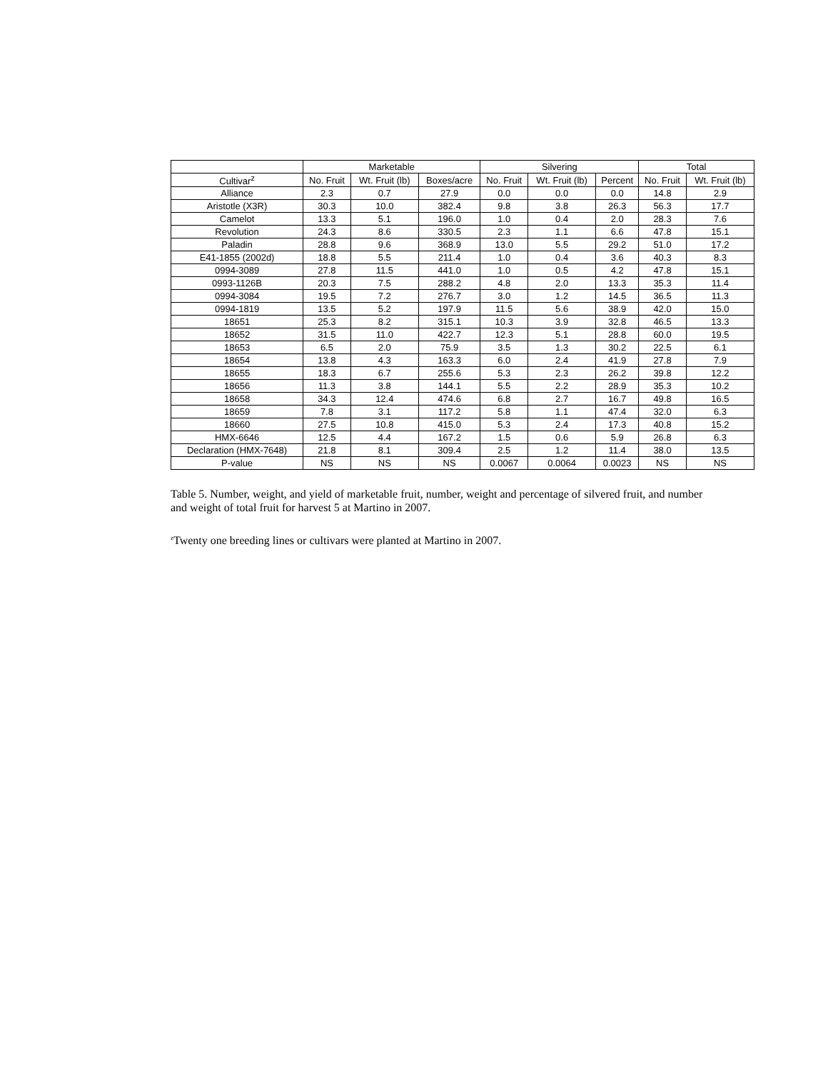| | Marketable | | | Silvering | | | Total | |
| --- | --- | --- | --- | --- | --- | --- | --- | --- |
| Cultivar<sup>z</sup> | No. Fruit | Wt. Fruit (lb) | Boxes/acre | No. Fruit | Wt. Fruit (lb) | Percent | No. Fruit | Wt. Fruit (lb) |
| Alliance | 2.3 | 0.7 | 27.9 | 0.0 | 0.0 | 0.0 | 14.8 | 2.9 |
| Aristotle (X3R) | 30.3 | 10.0 | 382.4 | 9.8 | 3.8 | 26.3 | 56.3 | 17.7 |
| Camelot | 13.3 | 5.1 | 196.0 | 1.0 | 0.4 | 2.0 | 28.3 | 7.6 |
| Revolution | 24.3 | 8.6 | 330.5 | 2.3 | 1.1 | 6.6 | 47.8 | 15.1 |
| Paladin | 28.8 | 9.6 | 368.9 | 13.0 | 5.5 | 29.2 | 51.0 | 17.2 |
| E41-1855 (2002d) | 18.8 | 5.5 | 211.4 | 1.0 | 0.4 | 3.6 | 40.3 | 8.3 |
| 0994-3089 | 27.8 | 11.5 | 441.0 | 1.0 | 0.5 | 4.2 | 47.8 | 15.1 |
| 0993-1126B | 20.3 | 7.5 | 288.2 | 4.8 | 2.0 | 13.3 | 35.3 | 11.4 |
| 0994-3084 | 19.5 | 7.2 | 276.7 | 3.0 | 1.2 | 14.5 | 36.5 | 11.3 |
| 0994-1819 | 13.5 | 5.2 | 197.9 | 11.5 | 5.6 | 38.9 | 42.0 | 15.0 |
| 18651 | 25.3 | 8.2 | 315.1 | 10.3 | 3.9 | 32.8 | 46.5 | 13.3 |
| 18652 | 31.5 | 11.0 | 422.7 | 12.3 | 5.1 | 28.8 | 60.0 | 19.5 |
| 18653 | 6.5 | 2.0 | 75.9 | 3.5 | 1.3 | 30.2 | 22.5 | 6.1 |
| 18654 | 13.8 | 4.3 | 163.3 | 6.0 | 2.4 | 41.9 | 27.8 | 7.9 |
| 18655 | 18.3 | 6.7 | 255.6 | 5.3 | 2.3 | 26.2 | 39.8 | 12.2 |
| 18656 | 11.3 | 3.8 | 144.1 | 5.5 | 2.2 | 28.9 | 35.3 | 10.2 |
| 18658 | 34.3 | 12.4 | 474.6 | 6.8 | 2.7 | 16.7 | 49.8 | 16.5 |
| 18659 | 7.8 | 3.1 | 117.2 | 5.8 | 1.1 | 47.4 | 32.0 | 6.3 |
| 18660 | 27.5 | 10.8 | 415.0 | 5.3 | 2.4 | 17.3 | 40.8 | 15.2 |
| HMX-6646 | 12.5 | 4.4 | 167.2 | 1.5 | 0.6 | 5.9 | 26.8 | 6.3 |
| Declaration (HMX-7648) | 21.8 | 8.1 | 309.4 | 2.5 | 1.2 | 11.4 | 38.0 | 13.5 |
| P-value | NS | NS | NS | 0.0067 | 0.0064 | 0.0023 | NS | NS |
Table 5. Number, weight, and yield of marketable fruit, number, weight and percentage of silvered fruit, and number and weight of total fruit for harvest 5 at Martino in 2007.
<sup>z</sup> Twenty one breeding lines or cultivars were planted at Martino in 2007.